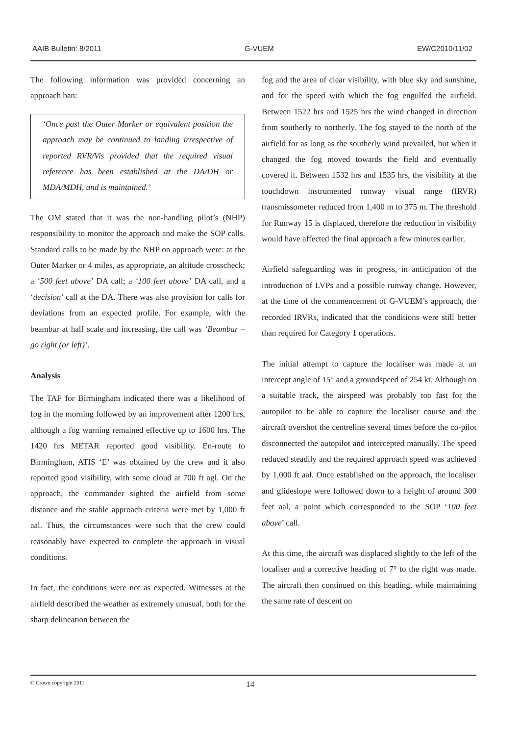AAIB Bulletin: 8/2011 G-VUEM EW/C2010/11/02
The following information was provided concerning an approach ban:
‘Once past the Outer Marker or equivalent position the approach may be continued to landing irrespective of reported RVR/Vis provided that the required visual reference has been established at the DA/DH or MDA/MDH, and is maintained.’
The OM stated that it was the non-handling pilot’s (NHP) responsibility to monitor the approach and make the SOP calls. Standard calls to be made by the NHP on approach were: at the Outer Marker or 4 miles, as appropriate, an altitude crosscheck; a ‘500 feet above’ DA call; a ‘100 feet above’ DA call, and a ‘decision’ call at the DA. There was also provision for calls for deviations from an expected profile. For example, with the beambar at half scale and increasing, the call was ‘Beambar – go right (or left)’.
Analysis
The TAF for Birmingham indicated there was a likelihood of fog in the morning followed by an improvement after 1200 hrs, although a fog warning remained effective up to 1600 hrs. The 1420 hrs METAR reported good visibility. En-route to Birmingham, ATIS ‘E’ was obtained by the crew and it also reported good visibility, with some cloud at 700 ft agl. On the approach, the commander sighted the airfield from some distance and the stable approach criteria were met by 1,000 ft aal. Thus, the circumstances were such that the crew could reasonably have expected to complete the approach in visual conditions.
In fact, the conditions were not as expected. Witnesses at the airfield described the weather as extremely unusual, both for the sharp delineation between the
fog and the area of clear visibility, with blue sky and sunshine, and for the speed with which the fog engulfed the airfield. Between 1522 hrs and 1525 hrs the wind changed in direction from southerly to northerly. The fog stayed to the north of the airfield for as long as the southerly wind prevailed, but when it changed the fog moved towards the field and eventually covered it. Between 1532 hrs and 1535 hrs, the visibility at the touchdown instrumented runway visual range (IRVR) transmissometer reduced from 1,400 m to 375 m. The threshold for Runway 15 is displaced, therefore the reduction in visibility would have affected the final approach a few minutes earlier.
Airfield safeguarding was in progress, in anticipation of the introduction of LVPs and a possible runway change. However, at the time of the commencement of G-VUEM’s approach, the recorded IRVRs, indicated that the conditions were still better than required for Category 1 operations.
The initial attempt to capture the localiser was made at an intercept angle of 15° and a groundspeed of 254 kt. Although on a suitable track, the airspeed was probably too fast for the autopilot to be able to capture the localiser course and the aircraft overshot the centreline several times before the co-pilot disconnected the autopilot and intercepted manually. The speed reduced steadily and the required approach speed was achieved by 1,000 ft aal. Once established on the approach, the localiser and glideslope were followed down to a height of around 300 feet aal, a point which corresponded to the SOP ‘100 feet above’ call.
At this time, the aircraft was displaced slightly to the left of the localiser and a corrective heading of 7° to the right was made. The aircraft then continued on this heading, while maintaining the same rate of descent on
© Crown copyright 2011 14